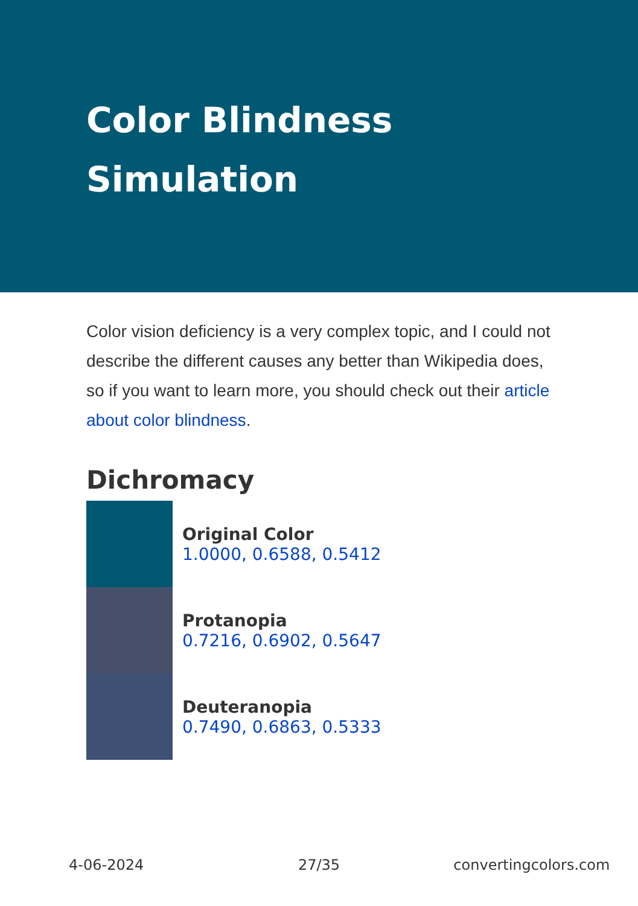Color Blindness
Simulation
Color vision deficiency is a very complex topic, and I could not describe the different causes any better than Wikipedia does, so if you want to learn more, you should check out their article about color blindness.
Dichromacy
Original Color
1.0000, 0.6588, 0.5412
Protanopia
0.7216, 0.6902, 0.5647
Deuteranopia
0.7490, 0.6863, 0.5333
4-06-2024 27/35 convertingcolors.com